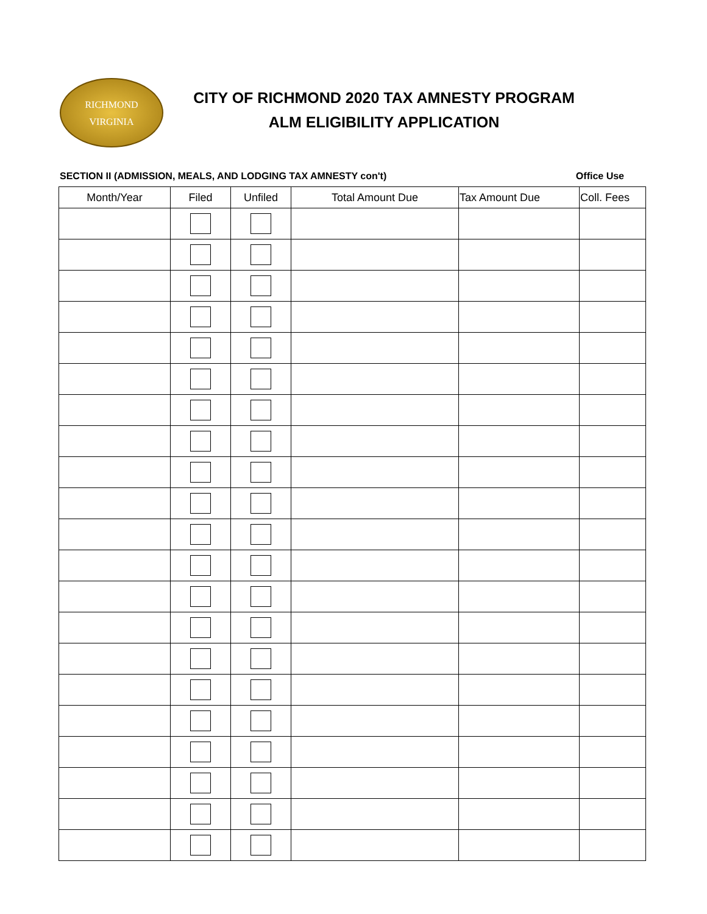RICHMOND
VIRGINIA
CITY OF RICHMOND 2020 TAX AMNESTY PROGRAM
ALM ELIGIBILITY APPLICATION
SECTION II (ADMISSION, MEALS, AND LODGING TAX AMNESTY con't) Office Use
| Month/Year | Filed | Unfiled | Total Amount Due | Tax Amount Due | Coll. Fees |
| --- | --- | --- | --- | --- | --- |